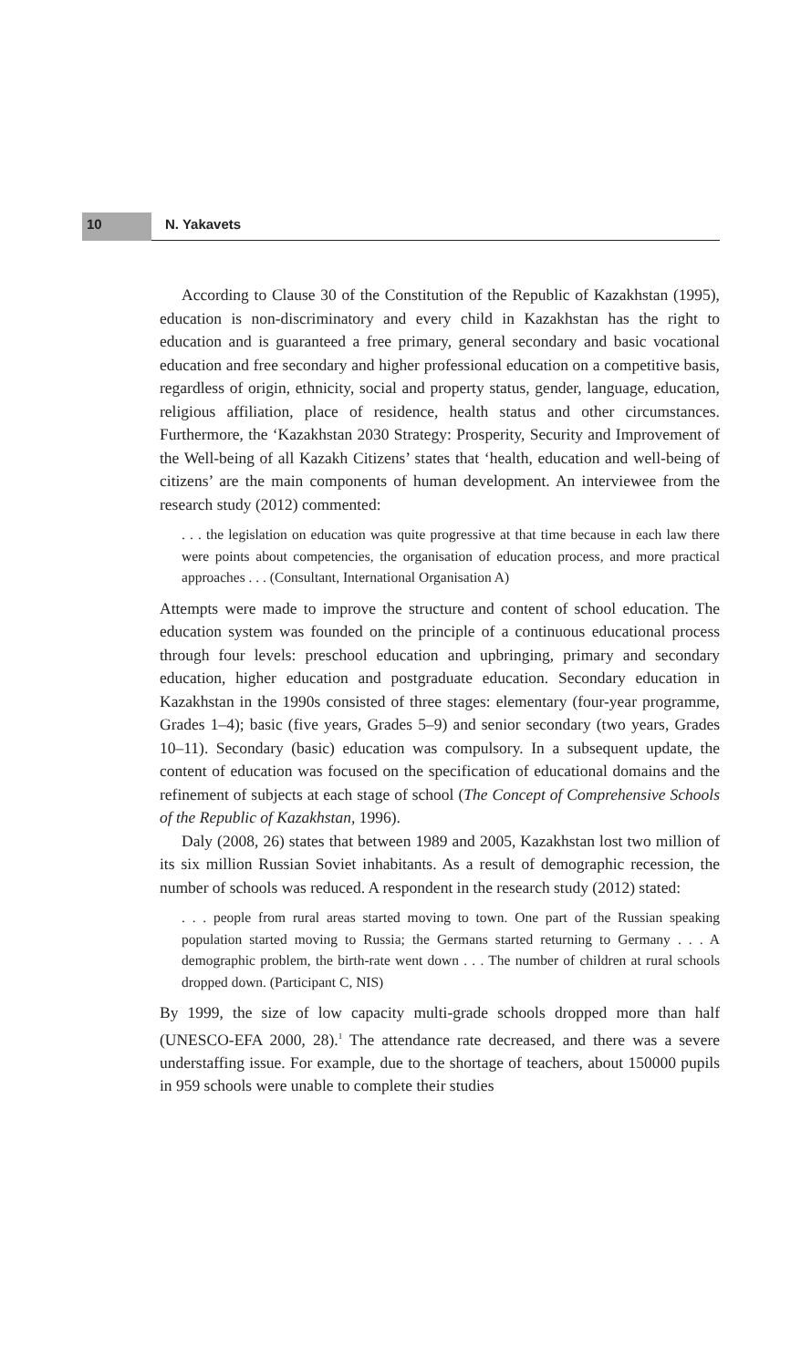10 N. Yakavets
According to Clause 30 of the Constitution of the Republic of Kazakhstan (1995), education is non-discriminatory and every child in Kazakhstan has the right to education and is guaranteed a free primary, general secondary and basic vocational education and free secondary and higher professional education on a competitive basis, regardless of origin, ethnicity, social and property status, gender, language, education, religious affiliation, place of residence, health status and other circumstances. Furthermore, the ‘Kazakhstan 2030 Strategy: Prosperity, Security and Improvement of the Well-being of all Kazakh Citizens’ states that ‘health, education and well-being of citizens’ are the main components of human development. An interviewee from the research study (2012) commented:
. . . the legislation on education was quite progressive at that time because in each law there were points about competencies, the organisation of education process, and more practical approaches . . . (Consultant, International Organisation A)
Attempts were made to improve the structure and content of school education. The education system was founded on the principle of a continuous educational process through four levels: preschool education and upbringing, primary and secondary education, higher education and postgraduate education. Secondary education in Kazakhstan in the 1990s consisted of three stages: elementary (four-year programme, Grades 1–4); basic (five years, Grades 5–9) and senior secondary (two years, Grades 10–11). Secondary (basic) education was compulsory. In a subsequent update, the content of education was focused on the specification of educational domains and the refinement of subjects at each stage of school (The Concept of Comprehensive Schools of the Republic of Kazakhstan, 1996).
Daly (2008, 26) states that between 1989 and 2005, Kazakhstan lost two million of its six million Russian Soviet inhabitants. As a result of demographic recession, the number of schools was reduced. A respondent in the research study (2012) stated:
. . . people from rural areas started moving to town. One part of the Russian speaking population started moving to Russia; the Germans started returning to Germany . . . A demographic problem, the birth-rate went down . . . The number of children at rural schools dropped down. (Participant C, NIS)
By 1999, the size of low capacity multi-grade schools dropped more than half (UNESCO-EFA 2000, 28).<sup>1</sup> The attendance rate decreased, and there was a severe understaffing issue. For example, due to the shortage of teachers, about 150000 pupils in 959 schools were unable to complete their studies